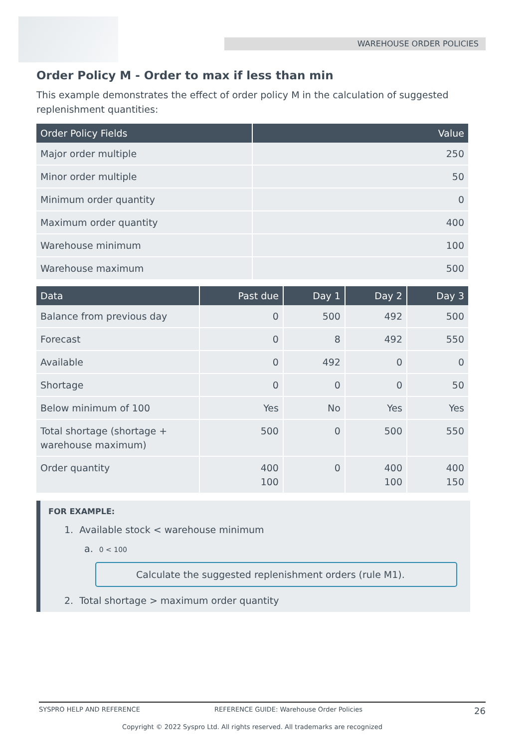WAREHOUSE ORDER POLICIES
Order Policy M - Order to max if less than min
This example demonstrates the effect of order policy M in the calculation of suggested replenishment quantities:
| Order Policy Fields | Value |
| --- | --- |
| Major order multiple | 250 |
| Minor order multiple | 50 |
| Minimum order quantity | 0 |
| Maximum order quantity | 400 |
| Warehouse minimum | 100 |
| Warehouse maximum | 500 |
| Data | Past due | Day 1 | Day 2 | Day 3 |
| --- | --- | --- | --- | --- |
| Balance from previous day | 0 | 500 | 492 | 500 |
| Forecast | 0 | 8 | 492 | 550 |
| Available | 0 | 492 | 0 | 0 |
| Shortage | 0 | 0 | 0 | 50 |
| Below minimum of 100 | Yes | No | Yes | Yes |
| Total shortage (shortage + warehouse maximum) | 500 | 0 | 500 | 550 |
| Order quantity | 400 100 | 0 | 400 100 | 400 150 |
FOR EXAMPLE:
1. Available stock < warehouse minimum
a. 0 < 100
Calculate the suggested replenishment orders (rule M1).
2. Total shortage > maximum order quantity
SYSPRO HELP AND REFERENCE REFERENCE GUIDE: Warehouse Order Policies 26
Copyright © 2022 Syspro Ltd. All rights reserved. All trademarks are recognized